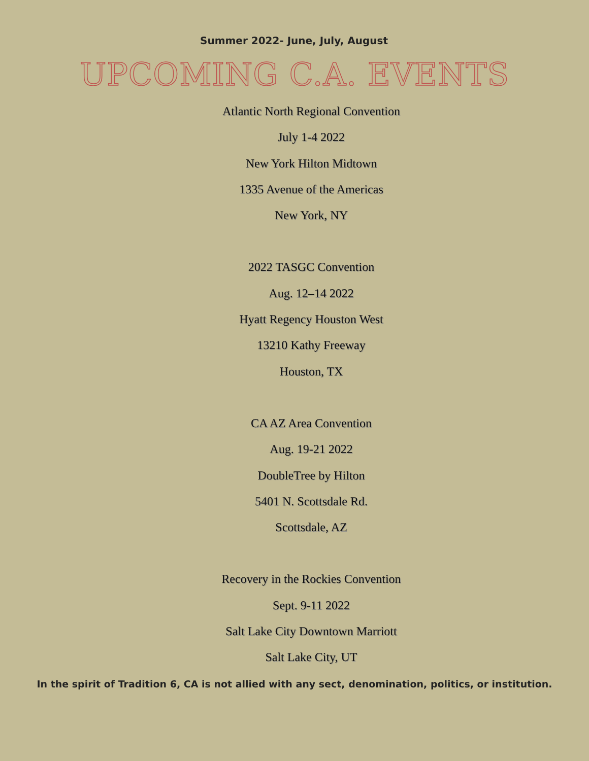Summer 2022- June, July, August
UPCOMING C.A. EVENTS
Atlantic North Regional Convention
July 1-4 2022
New York Hilton Midtown
1335 Avenue of the Americas
New York, NY
2022 TASGC Convention
Aug. 12–14 2022
Hyatt Regency Houston West
13210 Kathy Freeway
Houston, TX
CA AZ Area Convention
Aug. 19-21 2022
DoubleTree by Hilton
5401 N. Scottsdale Rd.
Scottsdale, AZ
Recovery in the Rockies Convention
Sept. 9-11 2022
Salt Lake City Downtown Marriott
Salt Lake City, UT
In the spirit of Tradition 6, CA is not allied with any sect, denomination, politics, or institution.